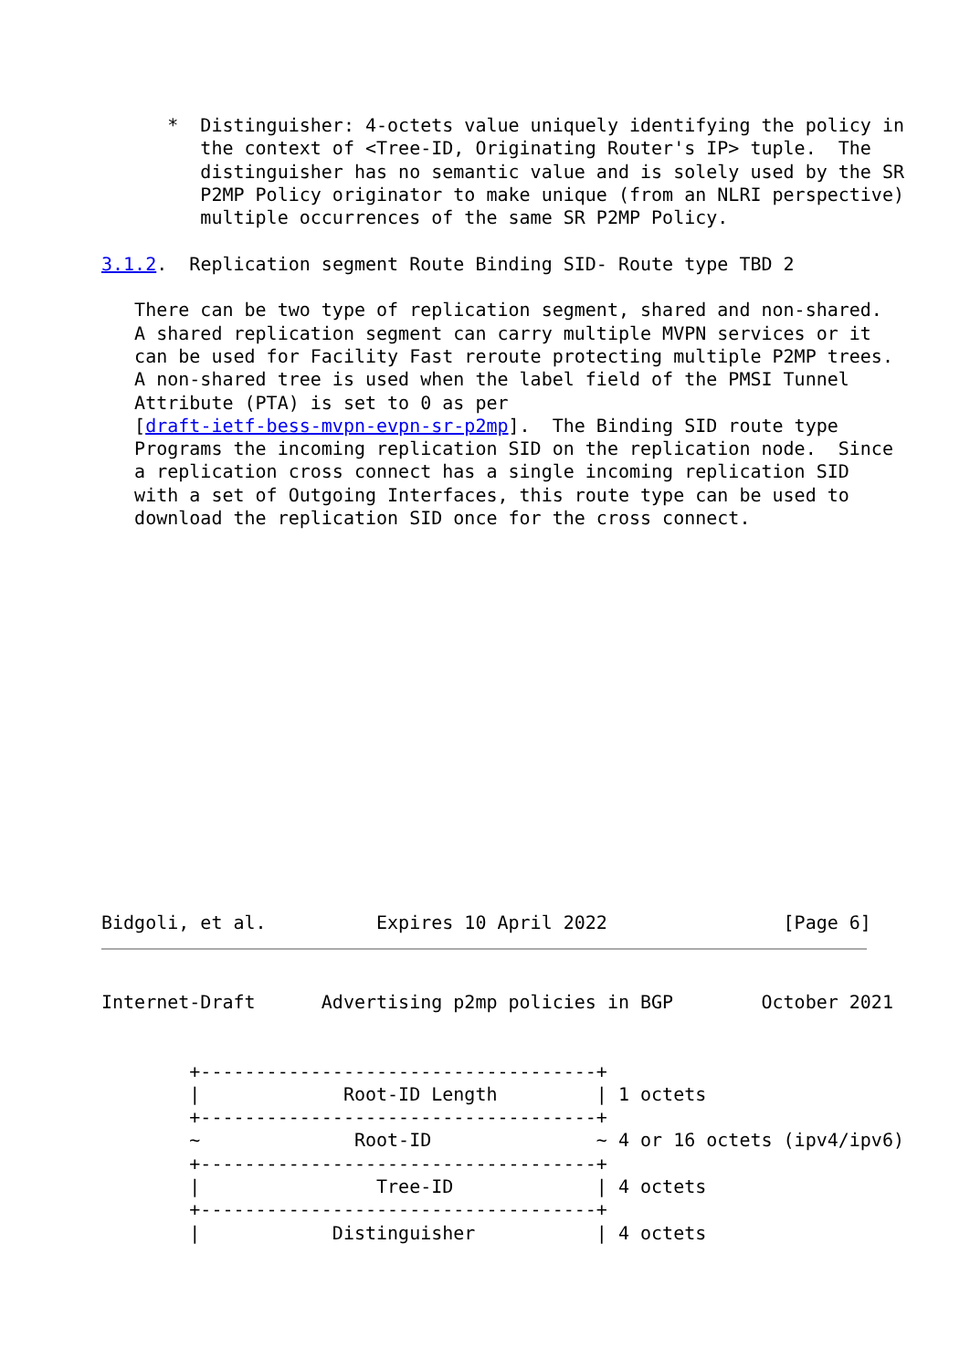*  Distinguisher: 4-octets value uniquely identifying the policy in
         the context of <Tree-ID, Originating Router's IP> tuple.  The
         distinguisher has no semantic value and is solely used by the SR
         P2MP Policy originator to make unique (from an NLRI perspective)
         multiple occurrences of the same SR P2MP Policy.

3.1.2.  Replication segment Route Binding SID- Route type TBD 2

   There can be two type of replication segment, shared and non-shared.
   A shared replication segment can carry multiple MVPN services or it
   can be used for Facility Fast reroute protecting multiple P2MP trees.
   A non-shared tree is used when the label field of the PMSI Tunnel
   Attribute (PTA) is set to 0 as per
   [draft-ietf-bess-mvpn-evpn-sr-p2mp].  The Binding SID route type
   Programs the incoming replication SID on the replication node.  Since
   a replication cross connect has a single incoming replication SID
   with a set of Outgoing Interfaces, this route type can be used to
   download the replication SID once for the cross connect.
Bidgoli, et al.          Expires 10 April 2022                [Page 6]
Internet-Draft      Advertising p2mp policies in BGP        October 2021


        +------------------------------------+
        |             Root-ID Length         | 1 octets
        +------------------------------------+
        ~              Root-ID               ~ 4 or 16 octets (ipv4/ipv6)
        +------------------------------------+
        |                Tree-ID             | 4 octets
        +------------------------------------+
        |            Distinguisher           | 4 octets